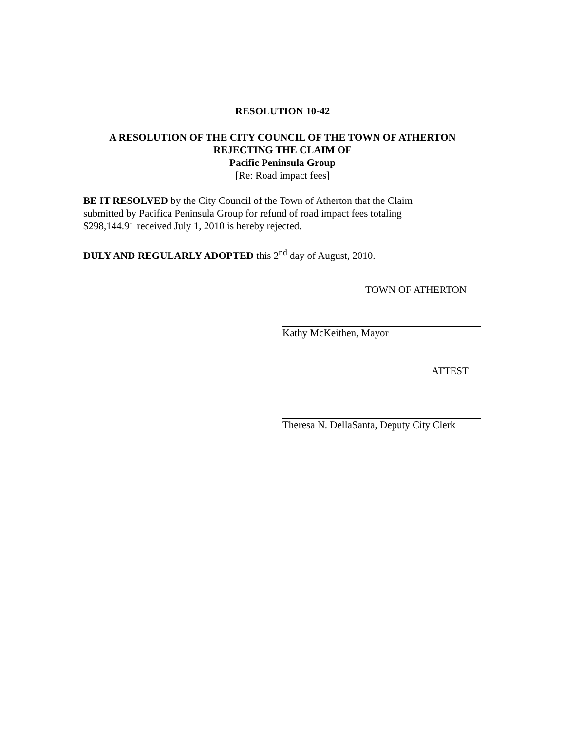RESOLUTION 10-42
A RESOLUTION OF THE CITY COUNCIL OF THE TOWN OF ATHERTON
REJECTING THE CLAIM OF
Pacific Peninsula Group
[Re: Road impact fees]
BE IT RESOLVED by the City Council of the Town of Atherton that the Claim
submitted by Pacifica Peninsula Group for refund of road impact fees totaling
$298,144.91 received July 1, 2010 is hereby rejected.
DULY AND REGULARLY ADOPTED this 2<sup>nd</sup> day of August, 2010.
TOWN OF ATHERTON
Kathy McKeithen, Mayor
ATTEST
Theresa N. DellaSanta, Deputy City Clerk